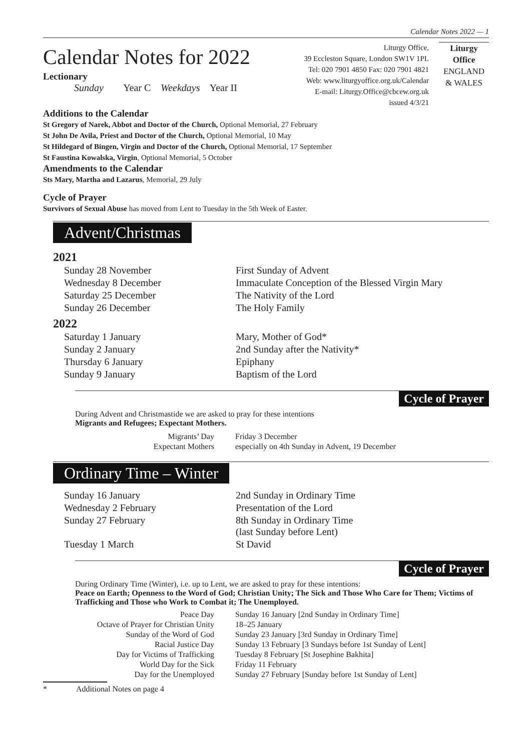Calendar Notes 2022 — 1
Calendar Notes for 2022
Lectionary
Sunday Year C Weekdays Year II
Liturgy Office,
39 Eccleston Square, London SW1V 1PL
Tel: 020 7901 4850 Fax: 020 7901 4821
Web: www.liturgyoffice.org.uk/Calendar
E-mail: Liturgy.Office@cbcew.org.uk
issued 4/3/21
Liturgy
Office
ENGLAND
& WALES
Additions to the Calendar
St Gregory of Narek, Abbot and Doctor of the Church, Optional Memorial, 27 February
St John De Avila, Priest and Doctor of the Church, Optional Memorial, 10 May
St Hildegard of Bingen, Virgin and Doctor of the Church, Optional Memorial, 17 September
St Faustina Kowalska, Virgin, Optional Memorial, 5 October
Amendments to the Calendar
Sts Mary, Martha and Lazarus, Memorial, 29 July
Cycle of Prayer
Survivors of Sexual Abuse has moved from Lent to Tuesday in the 5th Week of Easter.
Advent/Christmas
2021
| Sunday 28 November | First Sunday of Advent |
| Wednesday 8 December | Immaculate Conception of the Blessed Virgin Mary |
| Saturday 25 December | The Nativity of the Lord |
| Sunday 26 December | The Holy Family |
2022
| Saturday 1 January | Mary, Mother of God* |
| Sunday 2 January | 2nd Sunday after the Nativity* |
| Thursday 6 January | Epiphany |
| Sunday 9 January | Baptism of the Lord |
Cycle of Prayer
During Advent and Christmastide we are asked to pray for these intentions
Migrants and Refugees; Expectant Mothers.
| Migrants’ Day | Friday 3 December |
| Expectant Mothers | especially on 4th Sunday in Advent, 19 December |
Ordinary Time – Winter
| Sunday 16 January | 2nd Sunday in Ordinary Time |
| Wednesday 2 February | Presentation of the Lord |
| Sunday 27 February | 8th Sunday in Ordinary Time (last Sunday before Lent) |
| Tuesday 1 March | St David |
Cycle of Prayer
During Ordinary Time (Winter), i.e. up to Lent, we are asked to pray for these intentions:
Peace on Earth; Openness to the Word of God; Christian Unity; The Sick and Those Who Care for Them; Victims of Trafficking and Those who Work to Combat it; The Unemployed.
| Peace Day | Sunday 16 January [2nd Sunday in Ordinary Time] |
| Octave of Prayer for Christian Unity | 18–25 January |
| Sunday of the Word of God | Sunday 23 January [3rd Sunday in Ordinary Time] |
| Racial Justice Day | Sunday 13 February [3 Sundays before 1st Sunday of Lent] |
| Day for Victims of Trafficking | Tuesday 8 February [St Josephine Bakhita] |
| World Day for the Sick | Friday 11 February |
| Day for the Unemployed | Sunday 27 February [Sunday before 1st Sunday of Lent] |
* Additional Notes on page 4